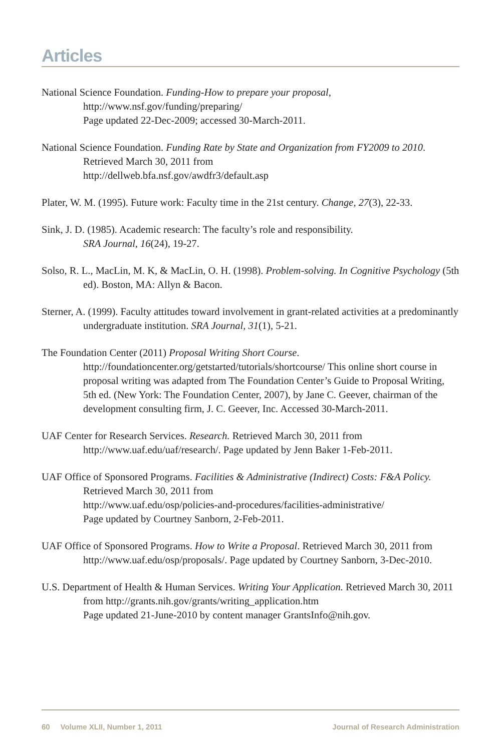Articles
National Science Foundation. Funding-How to prepare your proposal,
http://www.nsf.gov/funding/preparing/
Page updated 22-Dec-2009; accessed 30-March-2011.
National Science Foundation. Funding Rate by State and Organization from FY2009 to 2010. Retrieved March 30, 2011 from
http://dellweb.bfa.nsf.gov/awdfr3/default.asp
Plater, W. M. (1995). Future work: Faculty time in the 21st century. Change, 27(3), 22-33.
Sink, J. D. (1985). Academic research: The faculty’s role and responsibility.
SRA Journal, 16(24), 19-27.
Solso, R. L., MacLin, M. K, & MacLin, O. H. (1998). Problem-solving. In Cognitive Psychology (5th ed). Boston, MA: Allyn & Bacon.
Sterner, A. (1999). Faculty attitudes toward involvement in grant-related activities at a predominantly undergraduate institution. SRA Journal, 31(1), 5-21.
The Foundation Center (2011) Proposal Writing Short Course.
http://foundationcenter.org/getstarted/tutorials/shortcourse/ This online short course in proposal writing was adapted from The Foundation Center’s Guide to Proposal Writing, 5th ed. (New York: The Foundation Center, 2007), by Jane C. Geever, chairman of the development consulting firm, J. C. Geever, Inc. Accessed 30-March-2011.
UAF Center for Research Services. Research. Retrieved March 30, 2011 from
http://www.uaf.edu/uaf/research/. Page updated by Jenn Baker 1-Feb-2011.
UAF Office of Sponsored Programs. Facilities & Administrative (Indirect) Costs: F&A Policy. Retrieved March 30, 2011 from
http://www.uaf.edu/osp/policies-and-procedures/facilities-administrative/
Page updated by Courtney Sanborn, 2-Feb-2011.
UAF Office of Sponsored Programs. How to Write a Proposal. Retrieved March 30, 2011 from http://www.uaf.edu/osp/proposals/. Page updated by Courtney Sanborn, 3-Dec-2010.
U.S. Department of Health & Human Services. Writing Your Application. Retrieved March 30, 2011 from http://grants.nih.gov/grants/writing_application.htm
Page updated 21-June-2010 by content manager GrantsInfo@nih.gov.
60 Volume XLII, Number 1, 2011 Journal of Research Administration